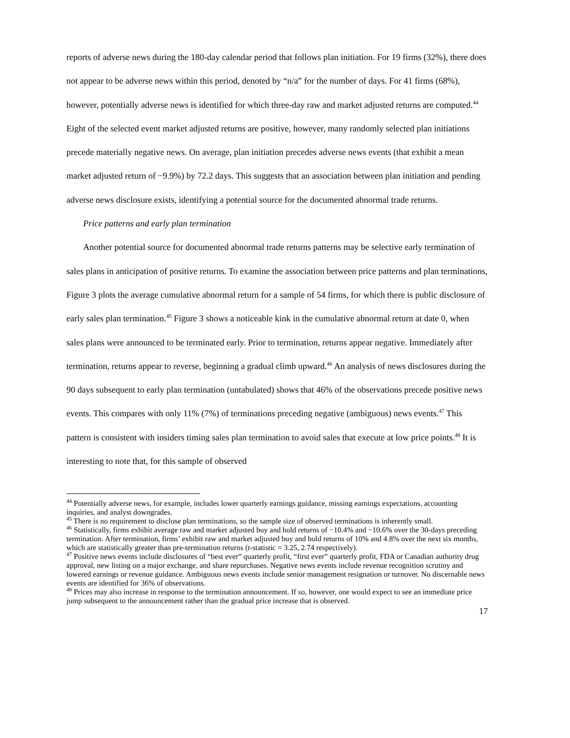reports of adverse news during the 180-day calendar period that follows plan initiation. For 19 firms (32%), there does not appear to be adverse news within this period, denoted by “n/a” for the number of days. For 41 firms (68%), however, potentially adverse news is identified for which three-day raw and market adjusted returns are computed.<sup>44</sup> Eight of the selected event market adjusted returns are positive, however, many randomly selected plan initiations precede materially negative news. On average, plan initiation precedes adverse news events (that exhibit a mean market adjusted return of −9.9%) by 72.2 days. This suggests that an association between plan initiation and pending adverse news disclosure exists, identifying a potential source for the documented abnormal trade returns.
Price patterns and early plan termination
Another potential source for documented abnormal trade returns patterns may be selective early termination of sales plans in anticipation of positive returns. To examine the association between price patterns and plan terminations, Figure 3 plots the average cumulative abnormal return for a sample of 54 firms, for which there is public disclosure of early sales plan termination.<sup>45</sup> Figure 3 shows a noticeable kink in the cumulative abnormal return at date 0, when sales plans were announced to be terminated early. Prior to termination, returns appear negative. Immediately after termination, returns appear to reverse, beginning a gradual climb upward.<sup>46</sup> An analysis of news disclosures during the 90 days subsequent to early plan termination (untabulated) shows that 46% of the observations precede positive news events. This compares with only 11% (7%) of terminations preceding negative (ambiguous) news events.<sup>47</sup> This pattern is consistent with insiders timing sales plan termination to avoid sales that execute at low price points.<sup>48</sup> It is interesting to note that, for this sample of observed
<sup>44</sup> Potentially adverse news, for example, includes lower quarterly earnings guidance, missing earnings expectations, accounting inquiries, and analyst downgrades.
<sup>45</sup> There is no requirement to disclose plan terminations, so the sample size of observed terminations is inherently small.
<sup>46</sup> Statistically, firms exhibit average raw and market adjusted buy and hold returns of −10.4% and −10.6% over the 30-days preceding termination. After termination, firms’ exhibit raw and market adjusted buy and hold returns of 10% and 4.8% over the next six months, which are statistically greater than pre-termination returns (t-statistic = 3.25, 2.74 respectively).
<sup>47</sup> Positive news events include disclosures of “best ever” quarterly profit, “first ever” quarterly profit, FDA or Canadian authority drug approval, new listing on a major exchange, and share repurchases. Negative news events include revenue recognition scrutiny and lowered earnings or revenue guidance. Ambiguous news events include senior management resignation or turnover. No discernable news events are identified for 36% of observations.
<sup>48</sup> Prices may also increase in response to the termination announcement. If so, however, one would expect to see an immediate price jump subsequent to the announcement rather than the gradual price increase that is observed.
17